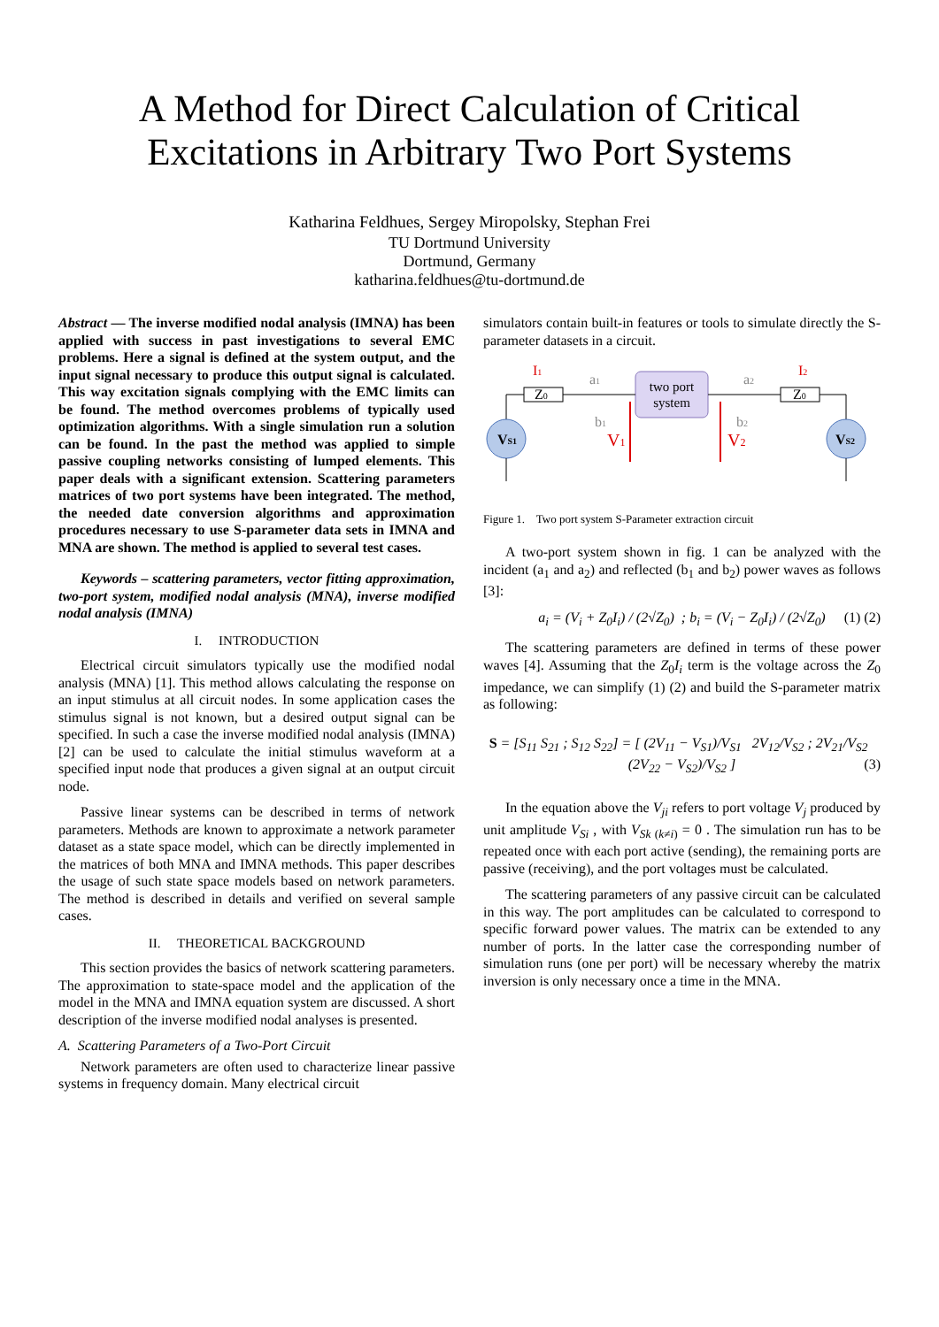A Method for Direct Calculation of Critical
Excitations in Arbitrary Two Port Systems
Katharina Feldhues, Sergey Miropolsky, Stephan Frei
TU Dortmund University
Dortmund, Germany
katharina.feldhues@tu-dortmund.de
Abstract — The inverse modified nodal analysis (IMNA) has been applied with success in past investigations to several EMC problems. Here a signal is defined at the system output, and the input signal necessary to produce this output signal is calculated. This way excitation signals complying with the EMC limits can be found. The method overcomes problems of typically used optimization algorithms. With a single simulation run a solution can be found. In the past the method was applied to simple passive coupling networks consisting of lumped elements. This paper deals with a significant extension. Scattering parameters matrices of two port systems have been integrated. The method, the needed date conversion algorithms and approximation procedures necessary to use S-parameter data sets in IMNA and MNA are shown. The method is applied to several test cases.
Keywords – scattering parameters, vector fitting approximation, two-port system, modified nodal analysis (MNA), inverse modified nodal analysis (IMNA)
I. INTRODUCTION
Electrical circuit simulators typically use the modified nodal analysis (MNA) [1]. This method allows calculating the response on an input stimulus at all circuit nodes. In some application cases the stimulus signal is not known, but a desired output signal can be specified. In such a case the inverse modified nodal analysis (IMNA) [2] can be used to calculate the initial stimulus waveform at a specified input node that produces a given signal at an output circuit node.
Passive linear systems can be described in terms of network parameters. Methods are known to approximate a network parameter dataset as a state space model, which can be directly implemented in the matrices of both MNA and IMNA methods. This paper describes the usage of such state space models based on network parameters. The method is described in details and verified on several sample cases.
II. THEORETICAL BACKGROUND
This section provides the basics of network scattering parameters. The approximation to state-space model and the application of the model in the MNA and IMNA equation system are discussed. A short description of the inverse modified nodal analyses is presented.
A. Scattering Parameters of a Two-Port Circuit
Network parameters are often used to characterize linear passive systems in frequency domain. Many electrical circuit
simulators contain built-in features or tools to simulate directly the S-parameter datasets in a circuit.
two port
system
Z0
Z0
VS1
VS2
I1
I2
a1
a2
b1
b2
V1
V2
Figure 1. Two port system S-Parameter extraction circuit
A two-port system shown in fig. 1 can be analyzed with the incident (a<sub>1</sub> and a<sub>2</sub>) and reflected (b<sub>1</sub> and b<sub>2</sub>) power waves as follows [3]:
a<sub>i</sub> = (V<sub>i</sub> + Z<sub>0</sub>I<sub>i</sub>) / (2√Z<sub>0</sub>) ; b<sub>i</sub> = (V<sub>i</sub> − Z<sub>0</sub>I<sub>i</sub>) / (2√Z<sub>0</sub>) (1) (2)
The scattering parameters are defined in terms of these power waves [4]. Assuming that the Z<sub>0</sub>I<sub>i</sub> term is the voltage across the Z<sub>0</sub> impedance, we can simplify (1) (2) and build the S-parameter matrix as following:
S = [S<sub>11</sub> S<sub>21</sub> ; S<sub>12</sub> S<sub>22</sub>] = [ (2V<sub>11</sub> − V<sub>S1</sub>)/V<sub>S1</sub> 2V<sub>12</sub>/V<sub>S2</sub> ; 2V<sub>21</sub>/V<sub>S2</sub> (2V<sub>22</sub> − V<sub>S2</sub>)/V<sub>S2</sub> ] (3)
In the equation above the V<sub>ji</sub> refers to port voltage V<sub>j</sub> produced by unit amplitude V<sub>Si</sub> , with V<sub>Sk (k≠i)</sub> = 0 . The simulation run has to be repeated once with each port active (sending), the remaining ports are passive (receiving), and the port voltages must be calculated.
The scattering parameters of any passive circuit can be calculated in this way. The port amplitudes can be calculated to correspond to specific forward power values. The matrix can be extended to any number of ports. In the latter case the corresponding number of simulation runs (one per port) will be necessary whereby the matrix inversion is only necessary once a time in the MNA.